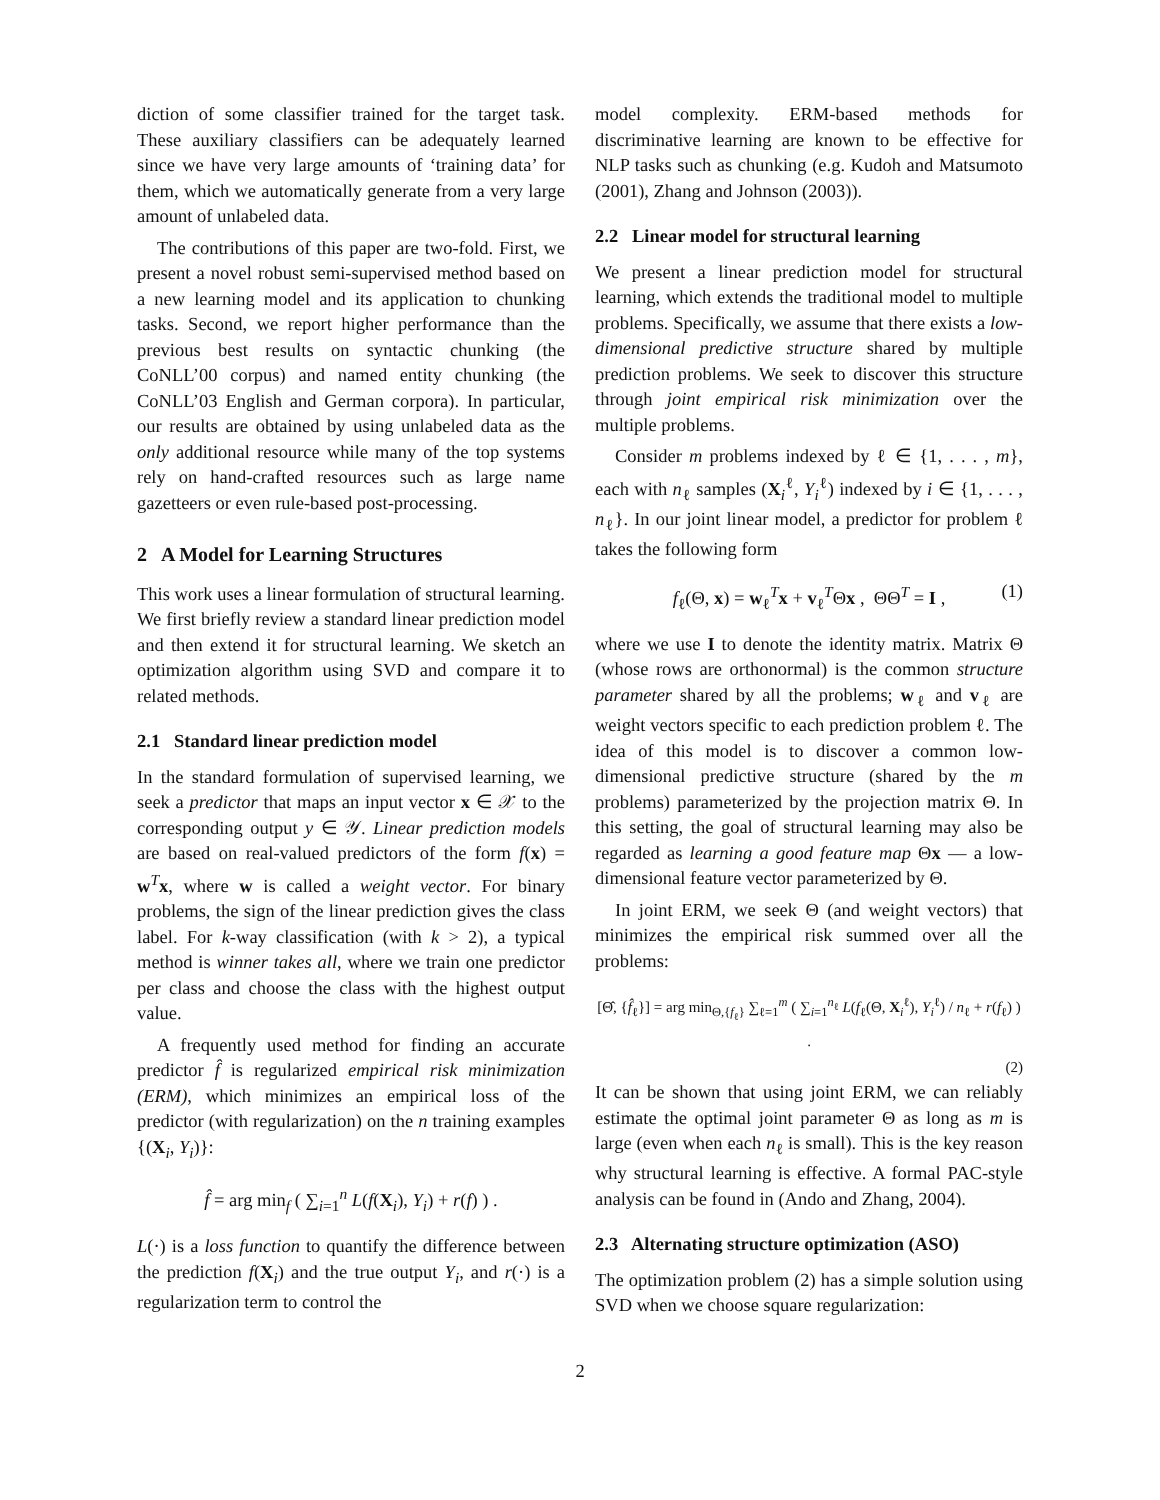diction of some classifier trained for the target task. These auxiliary classifiers can be adequately learned since we have very large amounts of ‘training data’ for them, which we automatically generate from a very large amount of unlabeled data.
The contributions of this paper are two-fold. First, we present a novel robust semi-supervised method based on a new learning model and its application to chunking tasks. Second, we report higher performance than the previous best results on syntactic chunking (the CoNLL’00 corpus) and named entity chunking (the CoNLL’03 English and German corpora). In particular, our results are obtained by using unlabeled data as the only additional resource while many of the top systems rely on hand-crafted resources such as large name gazetteers or even rule-based post-processing.
2 A Model for Learning Structures
This work uses a linear formulation of structural learning. We first briefly review a standard linear prediction model and then extend it for structural learning. We sketch an optimization algorithm using SVD and compare it to related methods.
2.1 Standard linear prediction model
In the standard formulation of supervised learning, we seek a predictor that maps an input vector x ∈ 𝒳 to the corresponding output y ∈ 𝒴. Linear prediction models are based on real-valued predictors of the form f(x) = w<sup>T</sup>x, where w is called a weight vector. For binary problems, the sign of the linear prediction gives the class label. For k-way classification (with k > 2), a typical method is winner takes all, where we train one predictor per class and choose the class with the highest output value.
A frequently used method for finding an accurate predictor f̂ is regularized empirical risk minimization (ERM), which minimizes an empirical loss of the predictor (with regularization) on the n training examples {(X<sub>i</sub>, Y<sub>i</sub>)}:
f̂ = arg min<sub>f</sub> ( ∑<sub>i=1</sub><sup>n</sup> L(f(X<sub>i</sub>), Y<sub>i</sub>) + r(f) ) .
L(·) is a loss function to quantify the difference between the prediction f(X<sub>i</sub>) and the true output Y<sub>i</sub>, and r(·) is a regularization term to control the
model complexity. ERM-based methods for discriminative learning are known to be effective for NLP tasks such as chunking (e.g. Kudoh and Matsumoto (2001), Zhang and Johnson (2003)).
2.2 Linear model for structural learning
We present a linear prediction model for structural learning, which extends the traditional model to multiple problems. Specifically, we assume that there exists a low-dimensional predictive structure shared by multiple prediction problems. We seek to discover this structure through joint empirical risk minimization over the multiple problems.
Consider m problems indexed by ℓ ∈ {1, . . . , m}, each with n<sub>ℓ</sub> samples (X<sub>i</sub><sup>ℓ</sup>, Y<sub>i</sub><sup>ℓ</sup>) indexed by i ∈ {1, . . . , n<sub>ℓ</sub>}. In our joint linear model, a predictor for problem ℓ takes the following form
f<sub>ℓ</sub>(Θ, x) = w<sub>ℓ</sub><sup>T</sup>x + v<sub>ℓ</sub><sup>T</sup>Θx , ΘΘ<sup>T</sup> = I , (1)
where we use I to denote the identity matrix. Matrix Θ (whose rows are orthonormal) is the common structure parameter shared by all the problems; w<sub>ℓ</sub> and v<sub>ℓ</sub> are weight vectors specific to each prediction problem ℓ. The idea of this model is to discover a common low-dimensional predictive structure (shared by the m problems) parameterized by the projection matrix Θ. In this setting, the goal of structural learning may also be regarded as learning a good feature map Θx — a low-dimensional feature vector parameterized by Θ.
In joint ERM, we seek Θ (and weight vectors) that minimizes the empirical risk summed over all the problems:
[Θ̂, {f̂<sub>ℓ</sub>}] = arg min<sub>Θ,{f<sub>ℓ</sub>}</sub> ∑<sub>ℓ=1</sub><sup>m</sup> ( ∑<sub>i=1</sub><sup>n<sub>ℓ</sub></sup> L(f<sub>ℓ</sub>(Θ, X<sub>i</sub><sup>ℓ</sup>), Y<sub>i</sub><sup>ℓ</sup>) / n<sub>ℓ</sub> + r(f<sub>ℓ</sub>) ) .
(2)
It can be shown that using joint ERM, we can reliably estimate the optimal joint parameter Θ as long as m is large (even when each n<sub>ℓ</sub> is small). This is the key reason why structural learning is effective. A formal PAC-style analysis can be found in (Ando and Zhang, 2004).
2.3 Alternating structure optimization (ASO)
The optimization problem (2) has a simple solution using SVD when we choose square regularization:
2